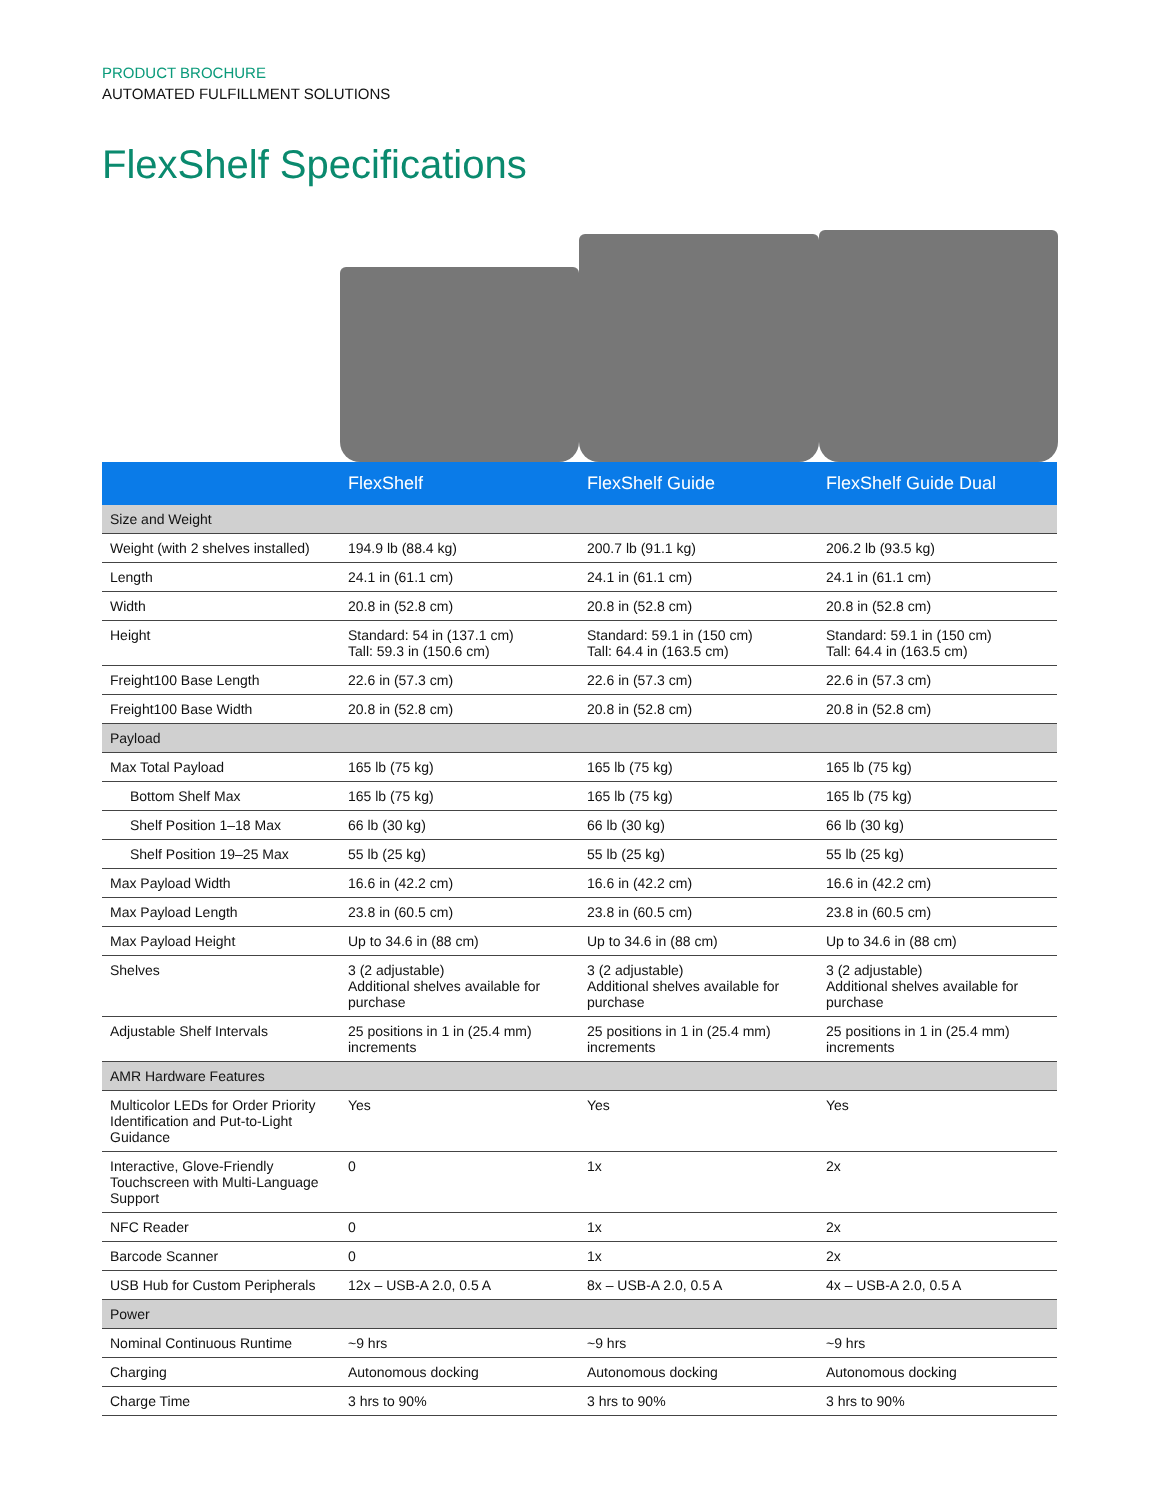PRODUCT BROCHURE
AUTOMATED FULFILLMENT SOLUTIONS
FlexShelf Specifications
| | FlexShelf | FlexShelf Guide | FlexShelf Guide Dual |
| --- | --- | --- | --- |
| Size and Weight | | | |
| Weight (with 2 shelves installed) | 194.9 lb (88.4 kg) | 200.7 lb (91.1 kg) | 206.2 lb (93.5 kg) |
| Length | 24.1 in (61.1 cm) | 24.1 in (61.1 cm) | 24.1 in (61.1 cm) |
| Width | 20.8 in (52.8 cm) | 20.8 in (52.8 cm) | 20.8 in (52.8 cm) |
| Height | Standard: 54 in (137.1 cm) Tall: 59.3 in (150.6 cm) | Standard: 59.1 in (150 cm) Tall: 64.4 in (163.5 cm) | Standard: 59.1 in (150 cm) Tall: 64.4 in (163.5 cm) |
| Freight100 Base Length | 22.6 in (57.3 cm) | 22.6 in (57.3 cm) | 22.6 in (57.3 cm) |
| Freight100 Base Width | 20.8 in (52.8 cm) | 20.8 in (52.8 cm) | 20.8 in (52.8 cm) |
| Payload | | | |
| Max Total Payload | 165 lb (75 kg) | 165 lb (75 kg) | 165 lb (75 kg) |
| Bottom Shelf Max | 165 lb (75 kg) | 165 lb (75 kg) | 165 lb (75 kg) |
| Shelf Position 1–18 Max | 66 lb (30 kg) | 66 lb (30 kg) | 66 lb (30 kg) |
| Shelf Position 19–25 Max | 55 lb (25 kg) | 55 lb (25 kg) | 55 lb (25 kg) |
| Max Payload Width | 16.6 in (42.2 cm) | 16.6 in (42.2 cm) | 16.6 in (42.2 cm) |
| Max Payload Length | 23.8 in (60.5 cm) | 23.8 in (60.5 cm) | 23.8 in (60.5 cm) |
| Max Payload Height | Up to 34.6 in (88 cm) | Up to 34.6 in (88 cm) | Up to 34.6 in (88 cm) |
| Shelves | 3 (2 adjustable) Additional shelves available for purchase | 3 (2 adjustable) Additional shelves available for purchase | 3 (2 adjustable) Additional shelves available for purchase |
| Adjustable Shelf Intervals | 25 positions in 1 in (25.4 mm) increments | 25 positions in 1 in (25.4 mm) increments | 25 positions in 1 in (25.4 mm) increments |
| AMR Hardware Features | | | |
| Multicolor LEDs for Order Priority Identification and Put-to-Light Guidance | Yes | Yes | Yes |
| Interactive, Glove-Friendly Touchscreen with Multi-Language Support | 0 | 1x | 2x |
| NFC Reader | 0 | 1x | 2x |
| Barcode Scanner | 0 | 1x | 2x |
| USB Hub for Custom Peripherals | 12x – USB-A 2.0, 0.5 A | 8x – USB-A 2.0, 0.5 A | 4x – USB-A 2.0, 0.5 A |
| Power | | | |
| Nominal Continuous Runtime | ~9 hrs | ~9 hrs | ~9 hrs |
| Charging | Autonomous docking | Autonomous docking | Autonomous docking |
| Charge Time | 3 hrs to 90% | 3 hrs to 90% | 3 hrs to 90% |